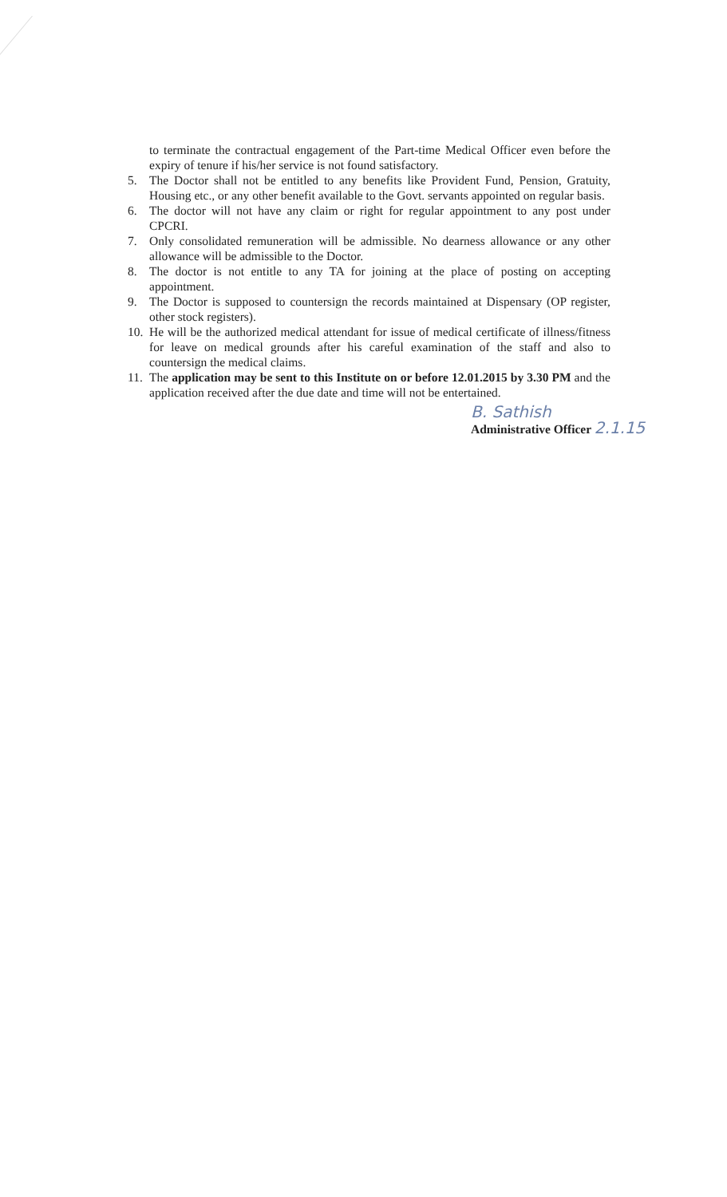to terminate the contractual engagement of the Part-time Medical Officer even before the expiry of tenure if his/her service is not found satisfactory.
5. The Doctor shall not be entitled to any benefits like Provident Fund, Pension, Gratuity, Housing etc., or any other benefit available to the Govt. servants appointed on regular basis.
6. The doctor will not have any claim or right for regular appointment to any post under CPCRI.
7. Only consolidated remuneration will be admissible. No dearness allowance or any other allowance will be admissible to the Doctor.
8. The doctor is not entitle to any TA for joining at the place of posting on accepting appointment.
9. The Doctor is supposed to countersign the records maintained at Dispensary (OP register, other stock registers).
10. He will be the authorized medical attendant for issue of medical certificate of illness/fitness for leave on medical grounds after his careful examination of the staff and also to countersign the medical claims.
11. The application may be sent to this Institute on or before 12.01.2015 by 3.30 PM and the application received after the due date and time will not be entertained.
B. Sathish
Administrative Officer 2.1.15